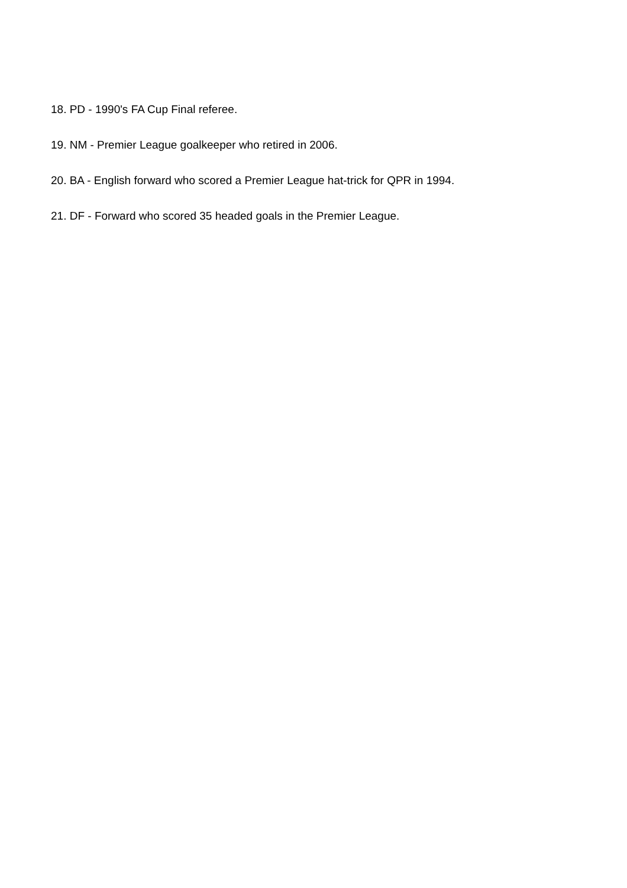18. PD - 1990's FA Cup Final referee.
19. NM - Premier League goalkeeper who retired in 2006.
20. BA - English forward who scored a Premier League hat-trick for QPR in 1994.
21. DF - Forward who scored 35 headed goals in the Premier League.